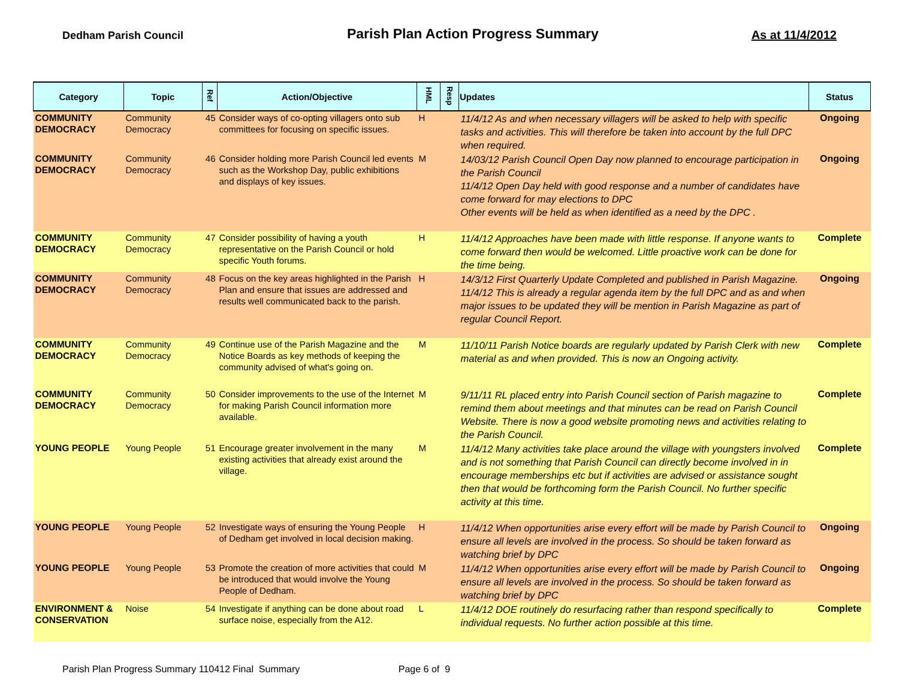Dedham Parish Council
Parish Plan Action Progress Summary
As at 11/4/2012
| Category | Topic | Ref | Action/Objective | HML | Resp | Updates | Status |
| --- | --- | --- | --- | --- | --- | --- | --- |
| COMMUNITY DEMOCRACY | Community Democracy | 45 | Consider ways of co-opting villagers onto sub committees for focusing on specific issues. | H | | 11/4/12 As and when necessary villagers will be asked to help with specific tasks and activities. This will therefore be taken into account by the full DPC when required. | Ongoing |
| COMMUNITY DEMOCRACY | Community Democracy | 46 | Consider holding more Parish Council led events such as the Workshop Day, public exhibitions and displays of key issues. | M | | 14/03/12 Parish Council Open Day now planned to encourage participation in the Parish Council 11/4/12 Open Day held with good response and a number of candidates have come forward for may elections to DPC Other events will be held as when identified as a need by the DPC . | Ongoing |
| COMMUNITY DEMOCRACY | Community Democracy | 47 | Consider possibility of having a youth representative on the Parish Council or hold specific Youth forums. | H | | 11/4/12 Approaches have been made with little response. If anyone wants to come forward then would be welcomed. Little proactive work can be done for the time being. | Complete |
| COMMUNITY DEMOCRACY | Community Democracy | 48 | Focus on the key areas highlighted in the Parish Plan and ensure that issues are addressed and results well communicated back to the parish. | H | | 14/3/12 First Quarterly Update Completed and published in Parish Magazine. 11/4/12 This is already a regular agenda item by the full DPC and as and when major issues to be updated they will be mention in Parish Magazine as part of regular Council Report. | Ongoing |
| COMMUNITY DEMOCRACY | Community Democracy | 49 | Continue use of the Parish Magazine and the Notice Boards as key methods of keeping the community advised of what's going on. | M | | 11/10/11 Parish Notice boards are regularly updated by Parish Clerk with new material as and when provided. This is now an Ongoing activity. | Complete |
| COMMUNITY DEMOCRACY | Community Democracy | 50 | Consider improvements to the use of the Internet for making Parish Council information more available. | M | | 9/11/11 RL placed entry into Parish Council section of Parish magazine to remind them about meetings and that minutes can be read on Parish Council Website. There is now a good website promoting news and activities relating to the Parish Council. | Complete |
| YOUNG PEOPLE | Young People | 51 | Encourage greater involvement in the many existing activities that already exist around the village. | M | | 11/4/12 Many activities take place around the village with youngsters involved and is not something that Parish Council can directly become involved in in encourage memberships etc but if activities are advised or assistance sought then that would be forthcoming form the Parish Council. No further specific activity at this time. | Complete |
| YOUNG PEOPLE | Young People | 52 | Investigate ways of ensuring the Young People of Dedham get involved in local decision making. | H | | 11/4/12 When opportunities arise every effort will be made by Parish Council to ensure all levels are involved in the process. So should be taken forward as watching brief by DPC | Ongoing |
| YOUNG PEOPLE | Young People | 53 | Promote the creation of more activities that could be introduced that would involve the Young People of Dedham. | M | | 11/4/12 When opportunities arise every effort will be made by Parish Council to ensure all levels are involved in the process. So should be taken forward as watching brief by DPC | Ongoing |
| ENVIRONMENT & CONSERVATION | Noise | 54 | Investigate if anything can be done about road surface noise, especially from the A12. | L | | 11/4/12 DOE routinely do resurfacing rather than respond specifically to individual requests. No further action possible at this time. | Complete |
Parish Plan Progress Summary 110412 Final Summary Page 6 of 9